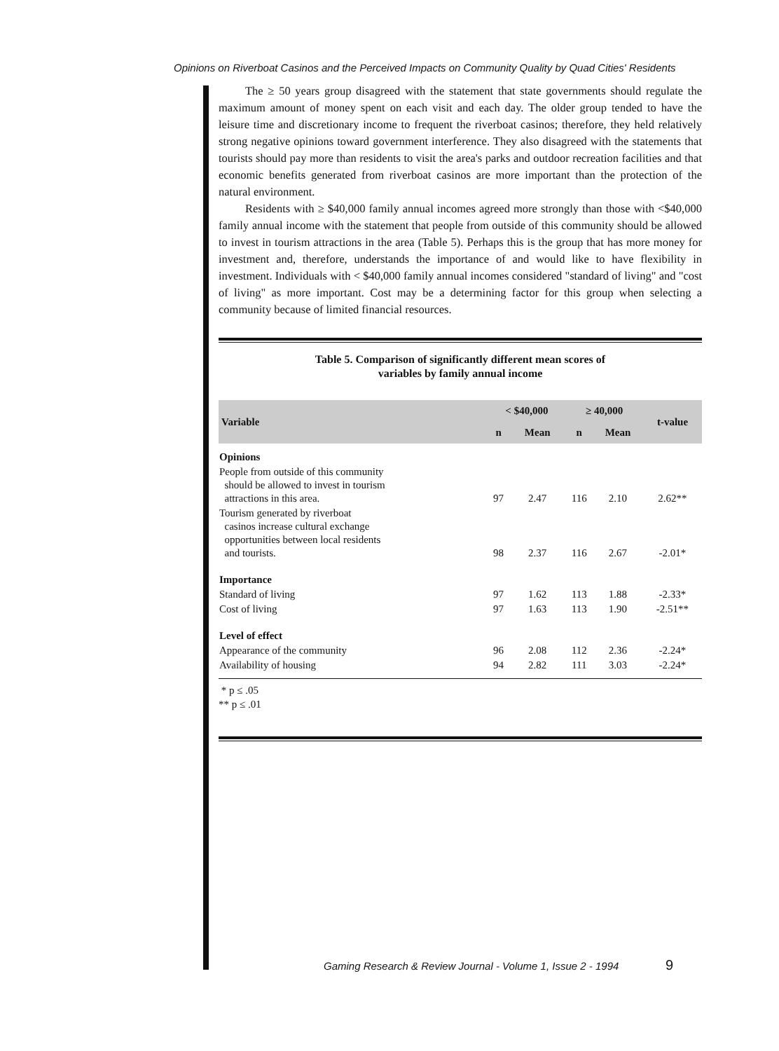Opinions on Riverboat Casinos and the Perceived Impacts on Community Quality by Quad Cities' Residents
The ≥ 50 years group disagreed with the statement that state governments should regulate the maximum amount of money spent on each visit and each day. The older group tended to have the leisure time and discretionary income to frequent the riverboat casinos; therefore, they held relatively strong negative opinions toward government interference. They also disagreed with the statements that tourists should pay more than residents to visit the area's parks and outdoor recreation facilities and that economic benefits generated from riverboat casinos are more important than the protection of the natural environment.
Residents with ≥ $40,000 family annual incomes agreed more strongly than those with <$40,000 family annual income with the statement that people from outside of this community should be allowed to invest in tourism attractions in the area (Table 5). Perhaps this is the group that has more money for investment and, therefore, understands the importance of and would like to have flexibility in investment. Individuals with < $40,000 family annual incomes considered "standard of living" and "cost of living" as more important. Cost may be a determining factor for this group when selecting a community because of limited financial resources.
Table 5. Comparison of significantly different mean scores of
variables by family annual income
| Variable | < $40,000 | | ≥ 40,000 | | t-value |
| --- | --- | --- | --- | --- | --- |
| | n | Mean | n | Mean | |
| Opinions | | | | | |
| People from outside of this community should be allowed to invest in tourism attractions in this area. | 97 | 2.47 | 116 | 2.10 | 2.62** |
| Tourism generated by riverboat casinos increase cultural exchange opportunities between local residents and tourists. | 98 | 2.37 | 116 | 2.67 | -2.01* |
| Importance | | | | | |
| Standard of living | 97 | 1.62 | 113 | 1.88 | -2.33* |
| Cost of living | 97 | 1.63 | 113 | 1.90 | -2.51** |
| Level of effect | | | | | |
| Appearance of the community | 96 | 2.08 | 112 | 2.36 | -2.24* |
| Availability of housing | 94 | 2.82 | 111 | 3.03 | -2.24* |
* p ≤ .05
** p ≤ .01
Gaming Research & Review Journal - Volume 1, Issue 2 - 1994
9